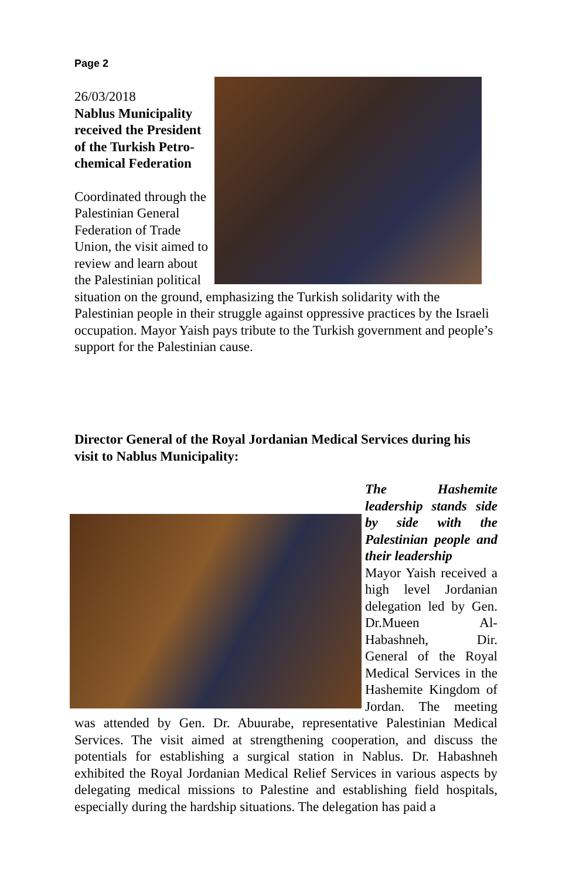Page 2
26/03/2018
Nablus Municipality received the President of the Turkish Petro-chemical Federation
Coordinated through the Palestinian General Federation of Trade Union, the visit aimed to review and learn about the Palestinian political situation on the ground, emphasizing the Turkish solidarity with the Palestinian people in their struggle against oppressive practices by the Israeli occupation. Mayor Yaish pays tribute to the Turkish government and people’s support for the Palestinian cause.
Director General of the Royal Jordanian Medical Services during his visit to Nablus Municipality:
The Hashemite leadership stands side by side with the Palestinian people and their leadership
Mayor Yaish received a high level Jordanian delegation led by Gen. Dr.Mueen Al-Habashneh, Dir. General of the Royal Medical Services in the Hashemite Kingdom of Jordan. The meeting was attended by Gen. Dr. Abuurabe, representative Palestinian Medical Services. The visit aimed at strengthening cooperation, and discuss the potentials for establishing a surgical station in Nablus. Dr. Habashneh exhibited the Royal Jordanian Medical Relief Services in various aspects by delegating medical missions to Palestine and establishing field hospitals, especially during the hardship situations. The delegation has paid a